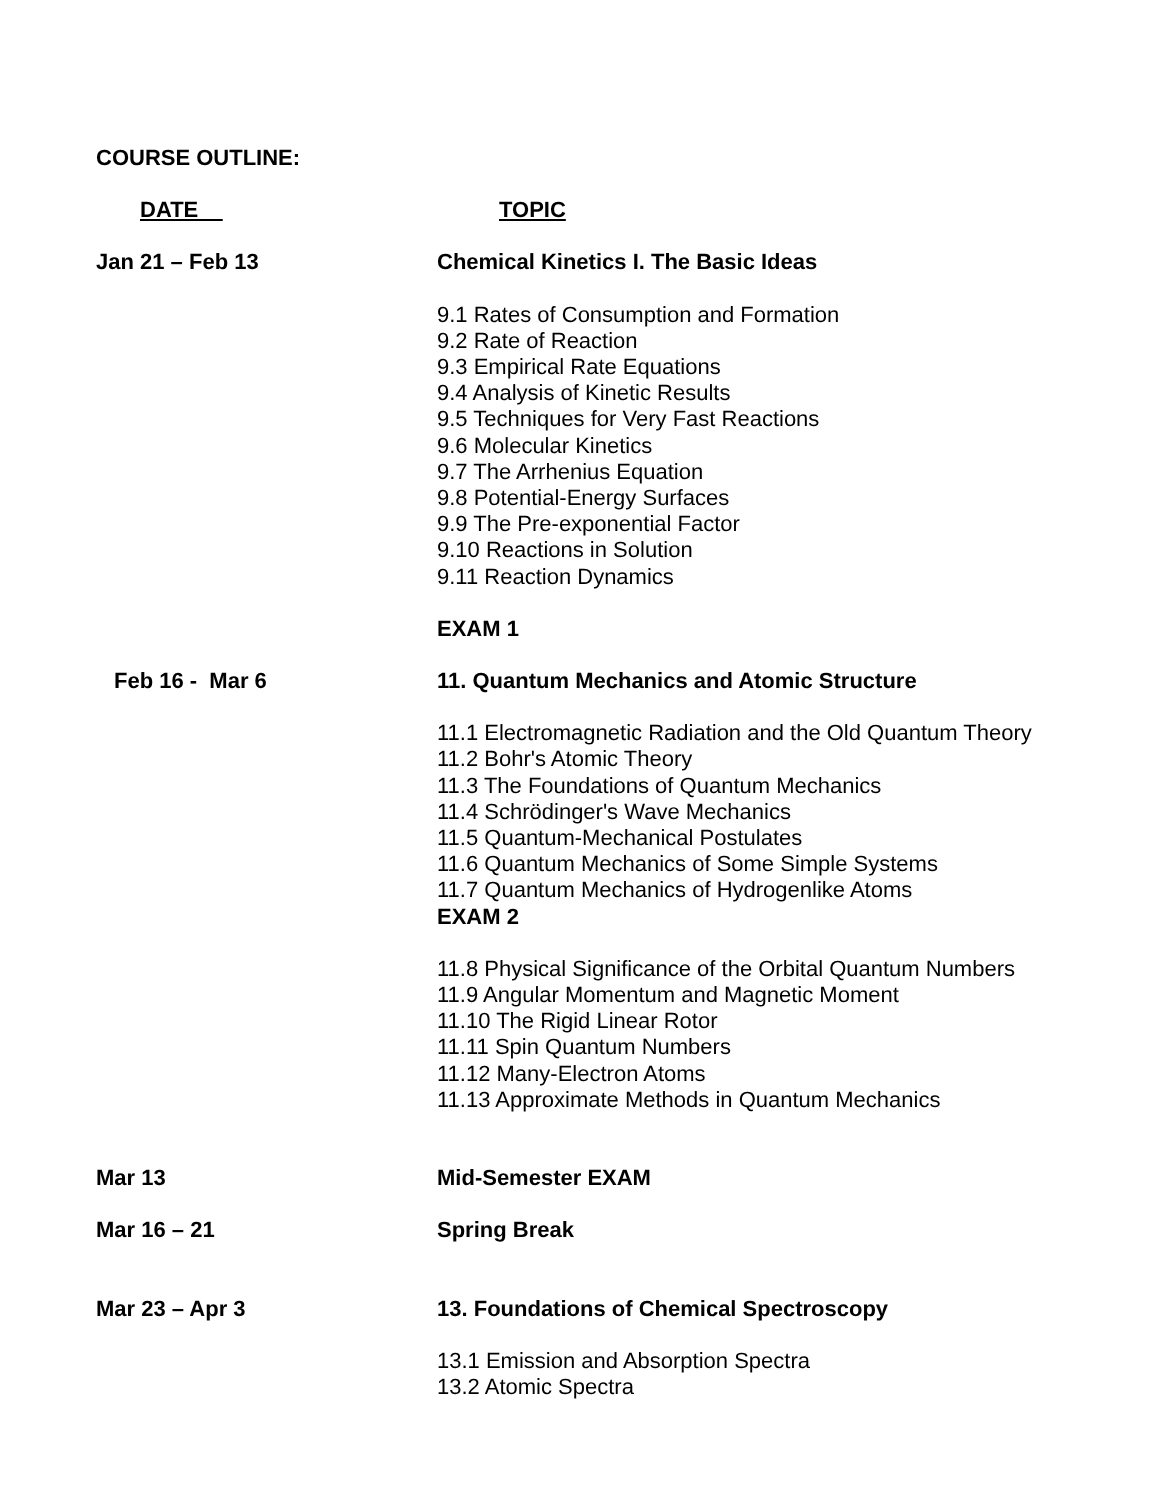COURSE OUTLINE:
DATE TOPIC
Jan 21 – Feb 13 Chemical Kinetics I. The Basic Ideas
9.1 Rates of Consumption and Formation
9.2 Rate of Reaction
9.3 Empirical Rate Equations
9.4 Analysis of Kinetic Results
9.5 Techniques for Very Fast Reactions
9.6 Molecular Kinetics
9.7 The Arrhenius Equation
9.8 Potential-Energy Surfaces
9.9 The Pre-exponential Factor
9.10 Reactions in Solution
9.11 Reaction Dynamics
EXAM 1
Feb 16 - Mar 6 11. Quantum Mechanics and Atomic Structure
11.1 Electromagnetic Radiation and the Old Quantum Theory
11.2 Bohr's Atomic Theory
11.3 The Foundations of Quantum Mechanics
11.4 Schrödinger's Wave Mechanics
11.5 Quantum-Mechanical Postulates
11.6 Quantum Mechanics of Some Simple Systems
11.7 Quantum Mechanics of Hydrogenlike Atoms
EXAM 2
11.8 Physical Significance of the Orbital Quantum Numbers
11.9 Angular Momentum and Magnetic Moment
11.10 The Rigid Linear Rotor
11.11 Spin Quantum Numbers
11.12 Many-Electron Atoms
11.13 Approximate Methods in Quantum Mechanics
Mar 13 Mid-Semester EXAM
Mar 16 – 21 Spring Break
Mar 23 – Apr 3 13. Foundations of Chemical Spectroscopy
13.1 Emission and Absorption Spectra
13.2 Atomic Spectra